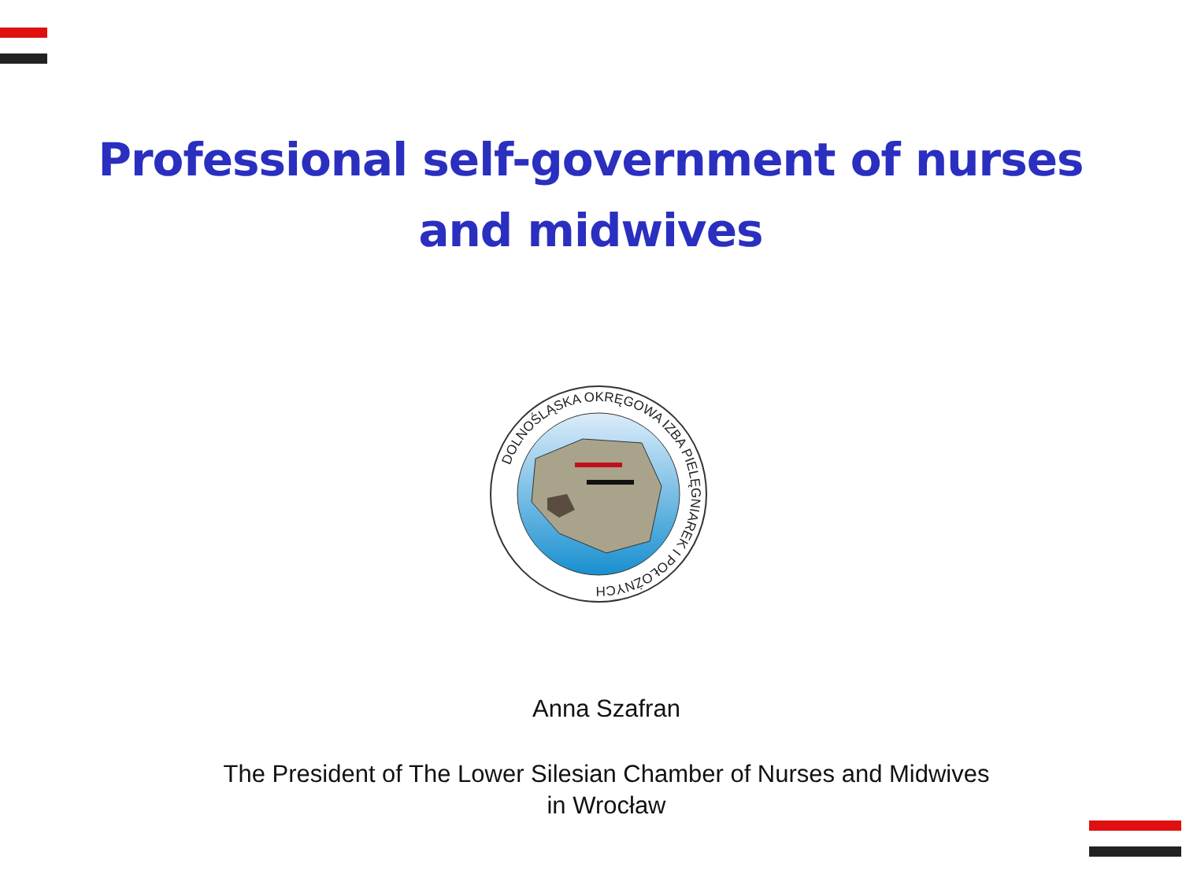Professional self-government of nurses
and midwives
DOLNOŚLĄSKA OKRĘGOWA IZBA PIELĘGNIAREK I POŁOŻNYCH
Anna Szafran
The President of The Lower Silesian Chamber of Nurses and Midwives
in Wrocław